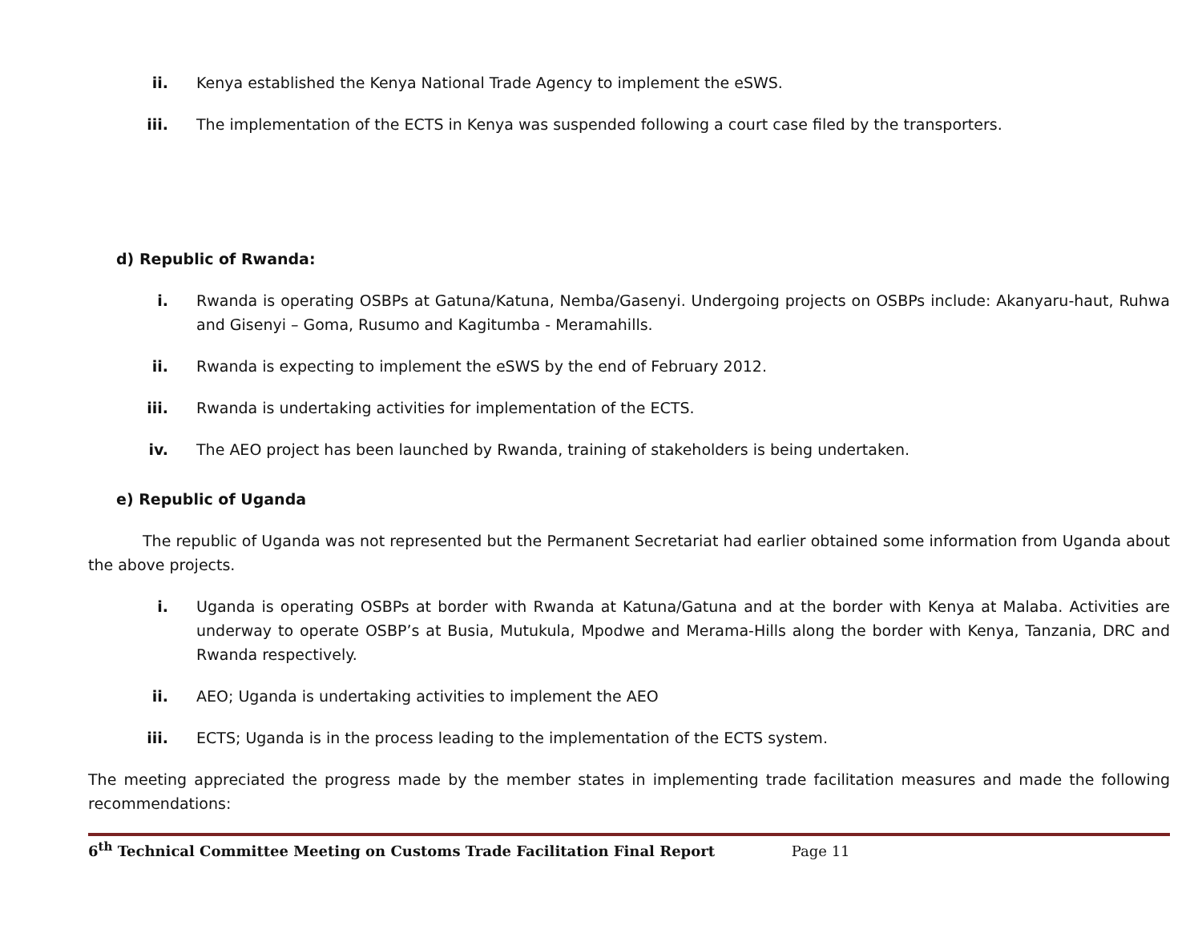ii. Kenya established the Kenya National Trade Agency to implement the eSWS.
iii. The implementation of the ECTS in Kenya was suspended following a court case filed by the transporters.
d) Republic of Rwanda:
i. Rwanda is operating OSBPs at Gatuna/Katuna, Nemba/Gasenyi. Undergoing projects on OSBPs include: Akanyaru-haut, Ruhwa and Gisenyi – Goma, Rusumo and Kagitumba - Meramahills.
ii. Rwanda is expecting to implement the eSWS by the end of February 2012.
iii. Rwanda is undertaking activities for implementation of the ECTS.
iv. The AEO project has been launched by Rwanda, training of stakeholders is being undertaken.
e) Republic of Uganda
The republic of Uganda was not represented but the Permanent Secretariat had earlier obtained some information from Uganda about the above projects.
i. Uganda is operating OSBPs at border with Rwanda at Katuna/Gatuna and at the border with Kenya at Malaba. Activities are underway to operate OSBP’s at Busia, Mutukula, Mpodwe and Merama-Hills along the border with Kenya, Tanzania, DRC and Rwanda respectively.
ii. AEO; Uganda is undertaking activities to implement the AEO
iii. ECTS; Uganda is in the process leading to the implementation of the ECTS system.
The meeting appreciated the progress made by the member states in implementing trade facilitation measures and made the following recommendations:
6<sup>th</sup> Technical Committee Meeting on Customs Trade Facilitation Final Report Page 11